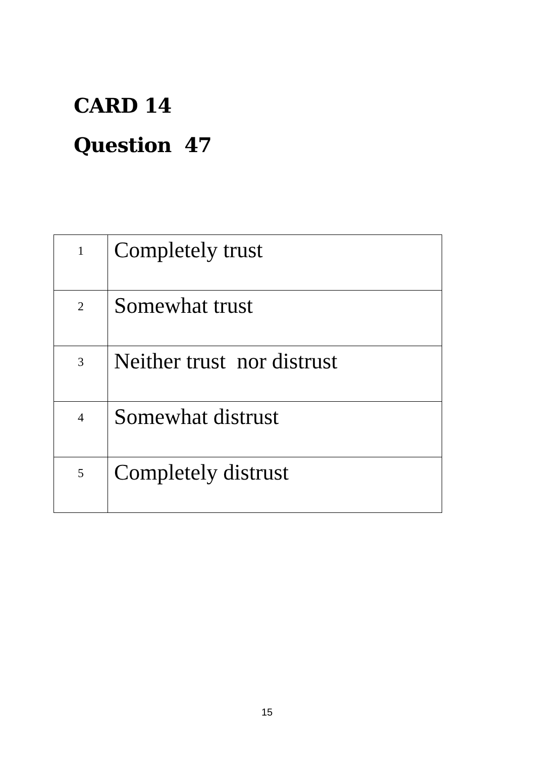CARD 14
Question 47
| 1 | Completely trust |
| 2 | Somewhat trust |
| 3 | Neither trust nor distrust |
| 4 | Somewhat distrust |
| 5 | Completely distrust |
15